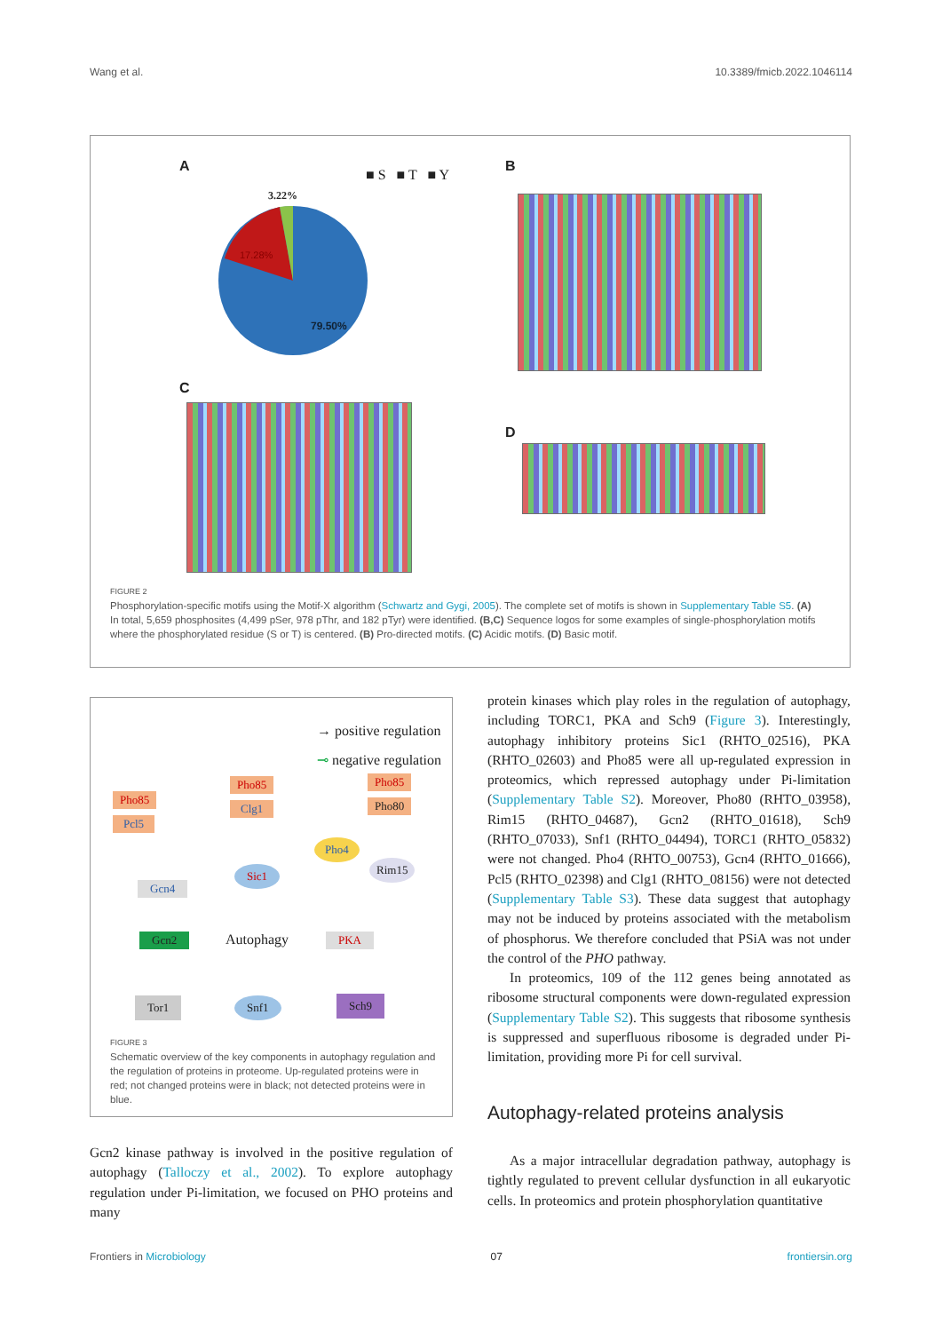Wang et al. 10.3389/fmicb.2022.1046114
A
■ S ■ T ■ Y
3.22%
17.28%
79.50%
B
C
D
FIGURE 2
Phosphorylation-specific motifs using the Motif-X algorithm (Schwartz and Gygi, 2005). The complete set of motifs is shown in Supplementary Table S5. (A) In total, 5,659 phosphosites (4,499 pSer, 978 pThr, and 182 pTyr) were identified. (B,C) Sequence logos for some examples of single-phosphorylation motifs where the phosphorylated residue (S or T) is centered. (B) Pro-directed motifs. (C) Acidic motifs. (D) Basic motif.
→ positive regulation
⊸ negative regulation
Pho85
Pcl5
Pho85
Clg1
Pho85
Pho80
Pho4
Sic1 Rim15
Gcn4
Gcn2 Autophagy PKA
Tor1 Snf1 Sch9
FIGURE 3
Schematic overview of the key components in autophagy regulation and the regulation of proteins in proteome. Up-regulated proteins were in red; not changed proteins were in black; not detected proteins were in blue.
protein kinases which play roles in the regulation of autophagy, including TORC1, PKA and Sch9 (Figure 3). Interestingly, autophagy inhibitory proteins Sic1 (RHTO_02516), PKA (RHTO_02603) and Pho85 were all up-regulated expression in proteomics, which repressed autophagy under Pi-limitation (Supplementary Table S2). Moreover, Pho80 (RHTO_03958), Rim15 (RHTO_04687), Gcn2 (RHTO_01618), Sch9 (RHTO_07033), Snf1 (RHTO_04494), TORC1 (RHTO_05832) were not changed. Pho4 (RHTO_00753), Gcn4 (RHTO_01666), Pcl5 (RHTO_02398) and Clg1 (RHTO_08156) were not detected (Supplementary Table S3). These data suggest that autophagy may not be induced by proteins associated with the metabolism of phosphorus. We therefore concluded that PSiA was not under the control of the PHO pathway.
In proteomics, 109 of the 112 genes being annotated as ribosome structural components were down-regulated expression (Supplementary Table S2). This suggests that ribosome synthesis is suppressed and superfluous ribosome is degraded under Pi-limitation, providing more Pi for cell survival.
Autophagy-related proteins analysis
As a major intracellular degradation pathway, autophagy is tightly regulated to prevent cellular dysfunction in all eukaryotic cells. In proteomics and protein phosphorylation quantitative
Gcn2 kinase pathway is involved in the positive regulation of autophagy (Talloczy et al., 2002). To explore autophagy regulation under Pi-limitation, we focused on PHO proteins and many
Frontiers in Microbiology 07 frontiersin.org